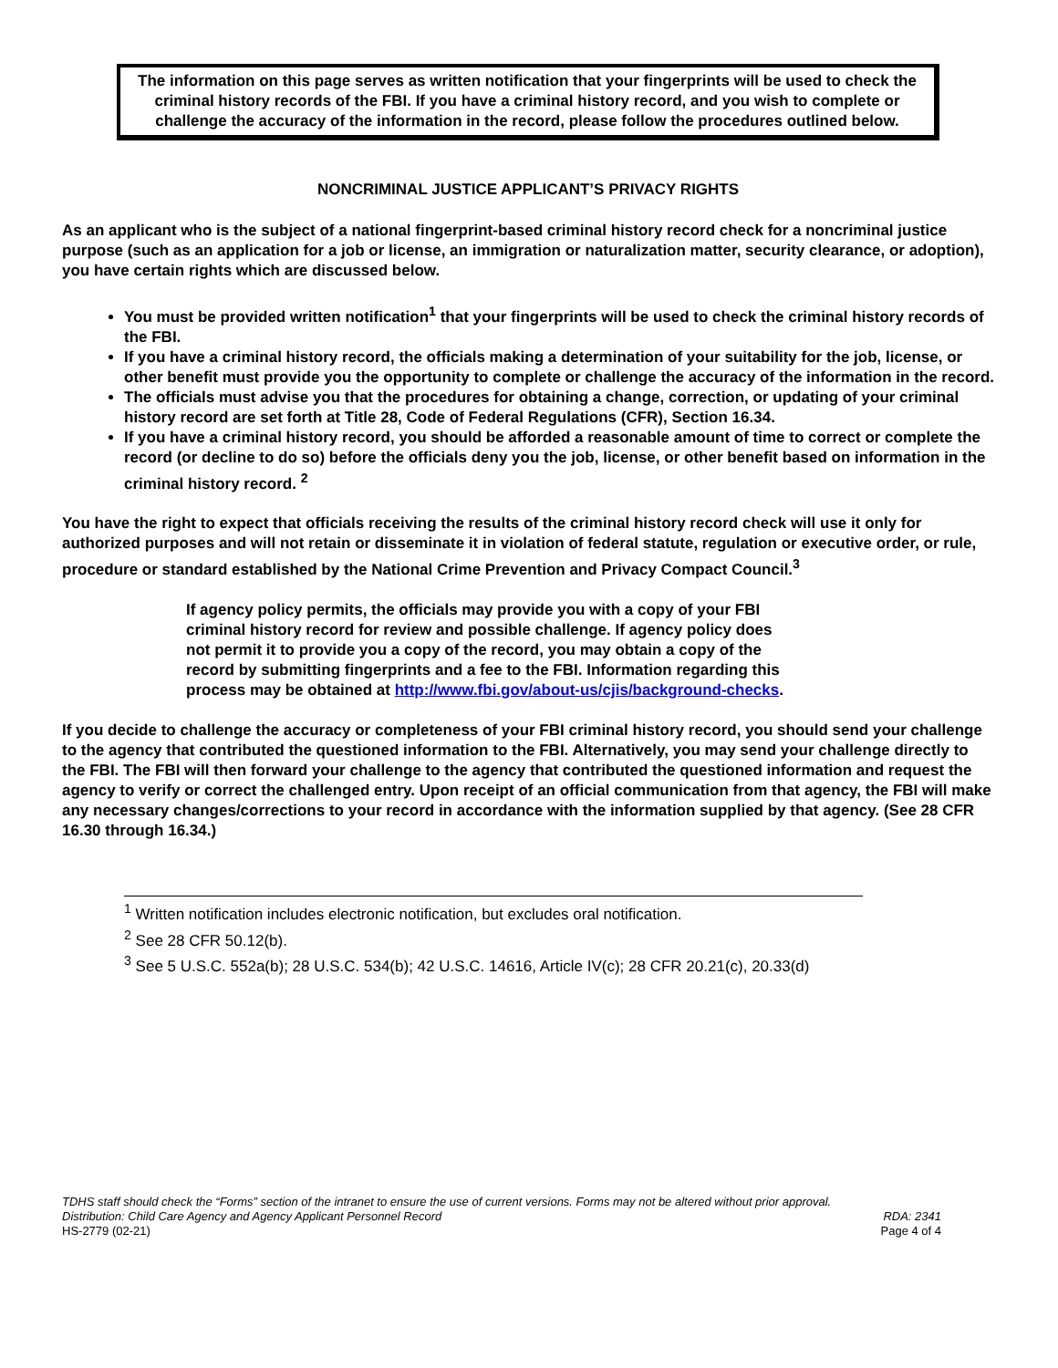The information on this page serves as written notification that your fingerprints will be used to check the criminal history records of the FBI. If you have a criminal history record, and you wish to complete or challenge the accuracy of the information in the record, please follow the procedures outlined below.
NONCRIMINAL JUSTICE APPLICANT’S PRIVACY RIGHTS
As an applicant who is the subject of a national fingerprint-based criminal history record check for a noncriminal justice purpose (such as an application for a job or license, an immigration or naturalization matter, security clearance, or adoption), you have certain rights which are discussed below.
You must be provided written notification<sup>1</sup> that your fingerprints will be used to check the criminal history records of the FBI.
If you have a criminal history record, the officials making a determination of your suitability for the job, license, or other benefit must provide you the opportunity to complete or challenge the accuracy of the information in the record.
The officials must advise you that the procedures for obtaining a change, correction, or updating of your criminal history record are set forth at Title 28, Code of Federal Regulations (CFR), Section 16.34.
If you have a criminal history record, you should be afforded a reasonable amount of time to correct or complete the record (or decline to do so) before the officials deny you the job, license, or other benefit based on information in the criminal history record. <sup>2</sup>
You have the right to expect that officials receiving the results of the criminal history record check will use it only for authorized purposes and will not retain or disseminate it in violation of federal statute, regulation or executive order, or rule, procedure or standard established by the National Crime Prevention and Privacy Compact Council.<sup>3</sup>
If agency policy permits, the officials may provide you with a copy of your FBI criminal history record for review and possible challenge. If agency policy does not permit it to provide you a copy of the record, you may obtain a copy of the record by submitting fingerprints and a fee to the FBI. Information regarding this process may be obtained at http://www.fbi.gov/about-us/cjis/background-checks.
If you decide to challenge the accuracy or completeness of your FBI criminal history record, you should send your challenge to the agency that contributed the questioned information to the FBI. Alternatively, you may send your challenge directly to the FBI. The FBI will then forward your challenge to the agency that contributed the questioned information and request the agency to verify or correct the challenged entry. Upon receipt of an official communication from that agency, the FBI will make any necessary changes/corrections to your record in accordance with the information supplied by that agency. (See 28 CFR 16.30 through 16.34.)
<sup>1</sup> Written notification includes electronic notification, but excludes oral notification.
<sup>2</sup> See 28 CFR 50.12(b).
<sup>3</sup> See 5 U.S.C. 552a(b); 28 U.S.C. 534(b); 42 U.S.C. 14616, Article IV(c); 28 CFR 20.21(c), 20.33(d)
TDHS staff should check the “Forms” section of the intranet to ensure the use of current versions. Forms may not be altered without prior approval.
Distribution: Child Care Agency and Agency Applicant Personnel Record RDA: 2341
HS-2779 (02-21) Page 4 of 4